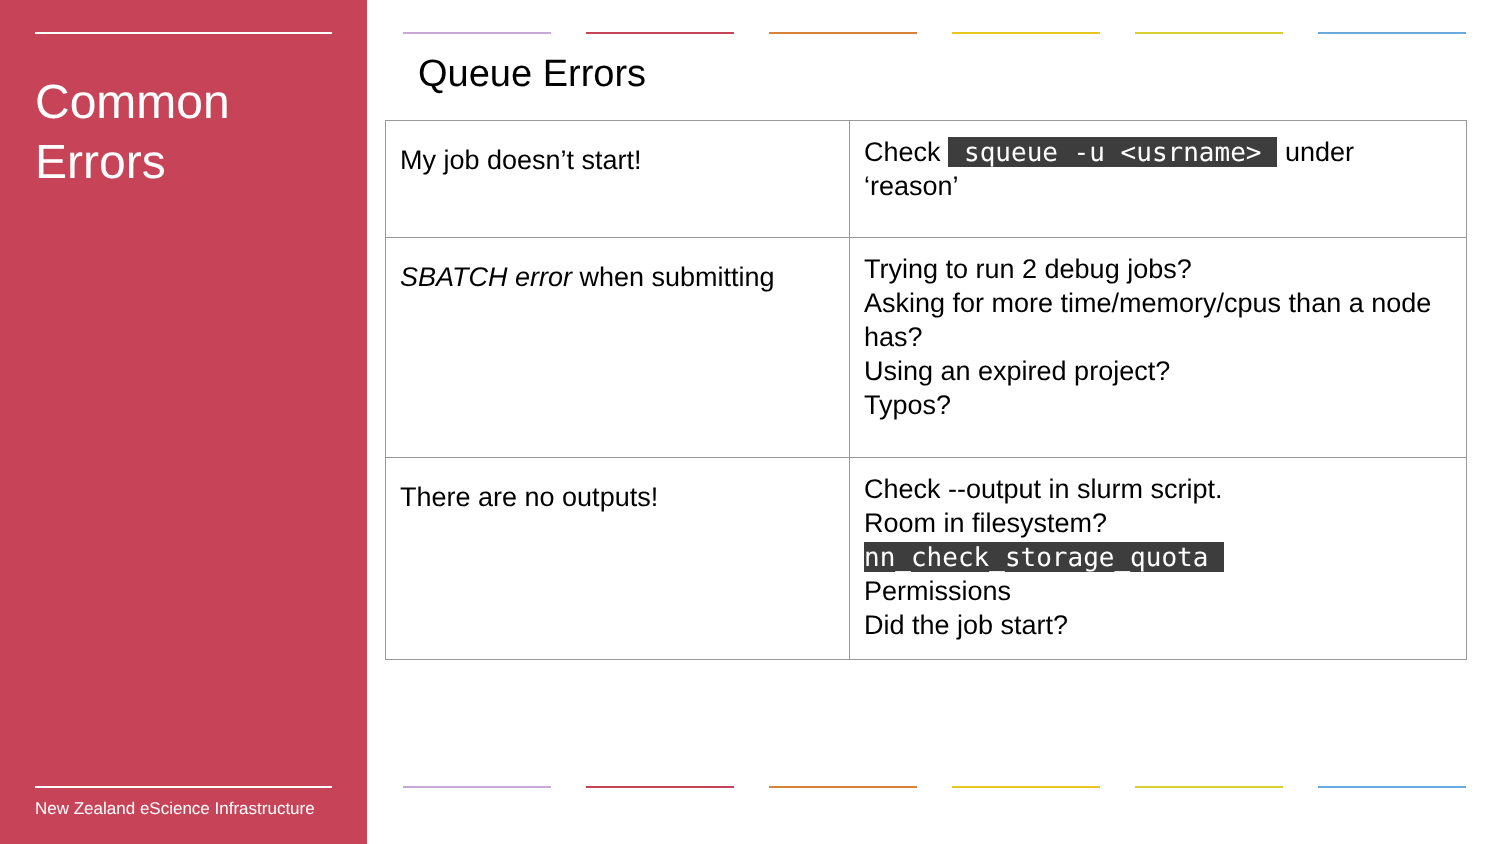Common
Errors
New Zealand eScience Infrastructure
Queue Errors
| My job doesn’t start! | Check squeue -u <usrname> under ‘reason’ |
| SBATCH error when submitting | Trying to run 2 debug jobs? Asking for more time/memory/cpus than a node has? Using an expired project? Typos? |
| There are no outputs! | Check --output in slurm script. Room in filesystem? nn_check_storage_quota Permissions Did the job start? |